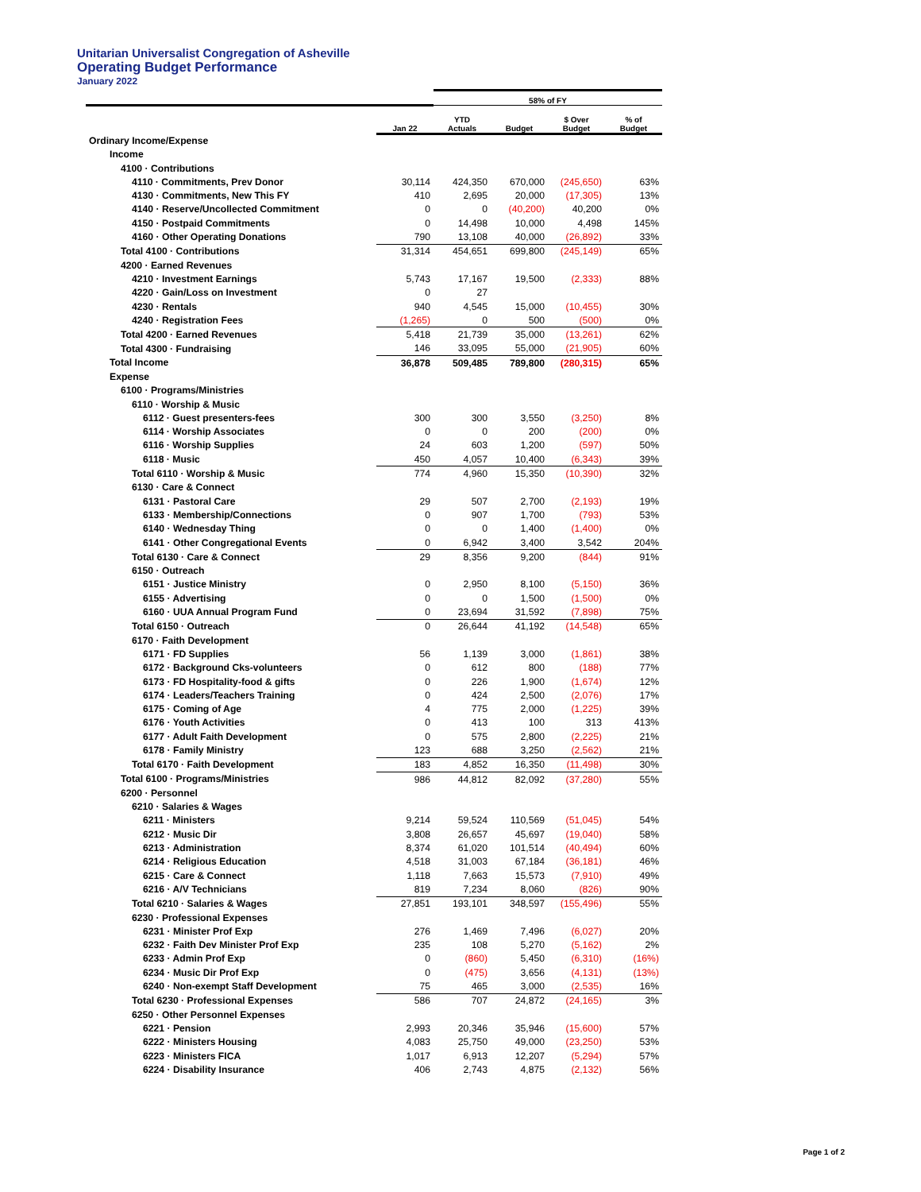Unitarian Universalist Congregation of Asheville
Operating Budget Performance
January 2022
| | | 58% of FY | | | |
| --- | --- | --- | --- | --- | --- |
| | Jan 22 | YTD Actuals | Budget | $ Over Budget | % of Budget |
| Ordinary Income/Expense | | | | | |
| Income | | | | | |
| 4100 · Contributions | | | | | |
| 4110 · Commitments, Prev Donor | 30,114 | 424,350 | 670,000 | (245,650) | 63% |
| 4130 · Commitments, New This FY | 410 | 2,695 | 20,000 | (17,305) | 13% |
| 4140 · Reserve/Uncollected Commitment | 0 | 0 | (40,200) | 40,200 | 0% |
| 4150 · Postpaid Commitments | 0 | 14,498 | 10,000 | 4,498 | 145% |
| 4160 · Other Operating Donations | 790 | 13,108 | 40,000 | (26,892) | 33% |
| Total 4100 · Contributions | 31,314 | 454,651 | 699,800 | (245,149) | 65% |
| 4200 · Earned Revenues | | | | | |
| 4210 · Investment Earnings | 5,743 | 17,167 | 19,500 | (2,333) | 88% |
| 4220 · Gain/Loss on Investment | 0 | 27 | | | |
| 4230 · Rentals | 940 | 4,545 | 15,000 | (10,455) | 30% |
| 4240 · Registration Fees | (1,265) | 0 | 500 | (500) | 0% |
| Total 4200 · Earned Revenues | 5,418 | 21,739 | 35,000 | (13,261) | 62% |
| Total 4300 · Fundraising | 146 | 33,095 | 55,000 | (21,905) | 60% |
| Total Income | 36,878 | 509,485 | 789,800 | (280,315) | 65% |
| Expense | | | | | |
| 6100 · Programs/Ministries | | | | | |
| 6110 · Worship & Music | | | | | |
| 6112 · Guest presenters-fees | 300 | 300 | 3,550 | (3,250) | 8% |
| 6114 · Worship Associates | 0 | 0 | 200 | (200) | 0% |
| 6116 · Worship Supplies | 24 | 603 | 1,200 | (597) | 50% |
| 6118 · Music | 450 | 4,057 | 10,400 | (6,343) | 39% |
| Total 6110 · Worship & Music | 774 | 4,960 | 15,350 | (10,390) | 32% |
| 6130 · Care & Connect | | | | | |
| 6131 · Pastoral Care | 29 | 507 | 2,700 | (2,193) | 19% |
| 6133 · Membership/Connections | 0 | 907 | 1,700 | (793) | 53% |
| 6140 · Wednesday Thing | 0 | 0 | 1,400 | (1,400) | 0% |
| 6141 · Other Congregational Events | 0 | 6,942 | 3,400 | 3,542 | 204% |
| Total 6130 · Care & Connect | 29 | 8,356 | 9,200 | (844) | 91% |
| 6150 · Outreach | | | | | |
| 6151 · Justice Ministry | 0 | 2,950 | 8,100 | (5,150) | 36% |
| 6155 · Advertising | 0 | 0 | 1,500 | (1,500) | 0% |
| 6160 · UUA Annual Program Fund | 0 | 23,694 | 31,592 | (7,898) | 75% |
| Total 6150 · Outreach | 0 | 26,644 | 41,192 | (14,548) | 65% |
| 6170 · Faith Development | | | | | |
| 6171 · FD Supplies | 56 | 1,139 | 3,000 | (1,861) | 38% |
| 6172 · Background Cks-volunteers | 0 | 612 | 800 | (188) | 77% |
| 6173 · FD Hospitality-food & gifts | 0 | 226 | 1,900 | (1,674) | 12% |
| 6174 · Leaders/Teachers Training | 0 | 424 | 2,500 | (2,076) | 17% |
| 6175 · Coming of Age | 4 | 775 | 2,000 | (1,225) | 39% |
| 6176 · Youth Activities | 0 | 413 | 100 | 313 | 413% |
| 6177 · Adult Faith Development | 0 | 575 | 2,800 | (2,225) | 21% |
| 6178 · Family Ministry | 123 | 688 | 3,250 | (2,562) | 21% |
| Total 6170 · Faith Development | 183 | 4,852 | 16,350 | (11,498) | 30% |
| Total 6100 · Programs/Ministries | 986 | 44,812 | 82,092 | (37,280) | 55% |
| 6200 · Personnel | | | | | |
| 6210 · Salaries & Wages | | | | | |
| 6211 · Ministers | 9,214 | 59,524 | 110,569 | (51,045) | 54% |
| 6212 · Music Dir | 3,808 | 26,657 | 45,697 | (19,040) | 58% |
| 6213 · Administration | 8,374 | 61,020 | 101,514 | (40,494) | 60% |
| 6214 · Religious Education | 4,518 | 31,003 | 67,184 | (36,181) | 46% |
| 6215 · Care & Connect | 1,118 | 7,663 | 15,573 | (7,910) | 49% |
| 6216 · A/V Technicians | 819 | 7,234 | 8,060 | (826) | 90% |
| Total 6210 · Salaries & Wages | 27,851 | 193,101 | 348,597 | (155,496) | 55% |
| 6230 · Professional Expenses | | | | | |
| 6231 · Minister Prof Exp | 276 | 1,469 | 7,496 | (6,027) | 20% |
| 6232 · Faith Dev Minister Prof Exp | 235 | 108 | 5,270 | (5,162) | 2% |
| 6233 · Admin Prof Exp | 0 | (860) | 5,450 | (6,310) | (16%) |
| 6234 · Music Dir Prof Exp | 0 | (475) | 3,656 | (4,131) | (13%) |
| 6240 · Non-exempt Staff Development | 75 | 465 | 3,000 | (2,535) | 16% |
| Total 6230 · Professional Expenses | 586 | 707 | 24,872 | (24,165) | 3% |
| 6250 · Other Personnel Expenses | | | | | |
| 6221 · Pension | 2,993 | 20,346 | 35,946 | (15,600) | 57% |
| 6222 · Ministers Housing | 4,083 | 25,750 | 49,000 | (23,250) | 53% |
| 6223 · Ministers FICA | 1,017 | 6,913 | 12,207 | (5,294) | 57% |
| 6224 · Disability Insurance | 406 | 2,743 | 4,875 | (2,132) | 56% |
Page 1 of 2